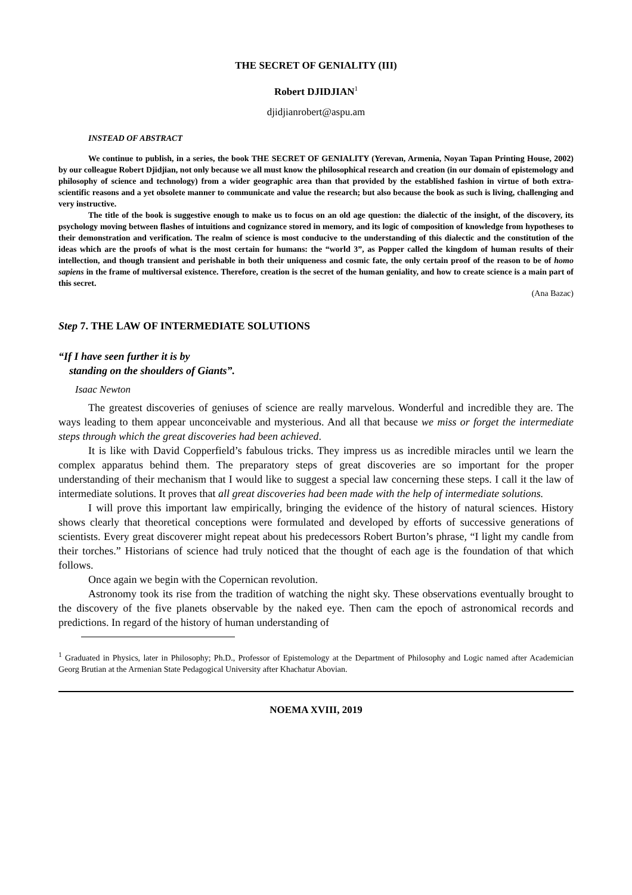THE SECRET OF GENIALITY (III)
Robert DJIDJIAN<sup>1</sup>
djidjianrobert@aspu.am
INSTEAD OF ABSTRACT
We continue to publish, in a series, the book THE SECRET OF GENIALITY (Yerevan, Armenia, Noyan Tapan Printing House, 2002) by our colleague Robert Djidjian, not only because we all must know the philosophical research and creation (in our domain of epistemology and philosophy of science and technology) from a wider geographic area than that provided by the established fashion in virtue of both extra-scientific reasons and a yet obsolete manner to communicate and value the research; but also because the book as such is living, challenging and very instructive.
The title of the book is suggestive enough to make us to focus on an old age question: the dialectic of the insight, of the discovery, its psychology moving between flashes of intuitions and cognizance stored in memory, and its logic of composition of knowledge from hypotheses to their demonstration and verification. The realm of science is most conducive to the understanding of this dialectic and the constitution of the ideas which are the proofs of what is the most certain for humans: the “world 3”, as Popper called the kingdom of human results of their intellection, and though transient and perishable in both their uniqueness and cosmic fate, the only certain proof of the reason to be of homo sapiens in the frame of multiversal existence. Therefore, creation is the secret of the human geniality, and how to create science is a main part of this secret.
(Ana Bazac)
Step 7. THE LAW OF INTERMEDIATE SOLUTIONS
“If I have seen further it is by
standing on the shoulders of Giants”.
Isaac Newton
The greatest discoveries of geniuses of science are really marvelous. Wonderful and incredible they are. The ways leading to them appear unconceivable and mysterious. And all that because we miss or forget the intermediate steps through which the great discoveries had been achieved.
It is like with David Copperfield’s fabulous tricks. They impress us as incredible miracles until we learn the complex apparatus behind them. The preparatory steps of great discoveries are so important for the proper understanding of their mechanism that I would like to suggest a special law concerning these steps. I call it the law of intermediate solutions. It proves that all great discoveries had been made with the help of intermediate solutions.
I will prove this important law empirically, bringing the evidence of the history of natural sciences. History shows clearly that theoretical conceptions were formulated and developed by efforts of successive generations of scientists. Every great discoverer might repeat about his predecessors Robert Burton’s phrase, “I light my candle from their torches.” Historians of science had truly noticed that the thought of each age is the foundation of that which follows.
Once again we begin with the Copernican revolution.
Astronomy took its rise from the tradition of watching the night sky. These observations eventually brought to the discovery of the five planets observable by the naked eye. Then cam the epoch of astronomical records and predictions. In regard of the history of human understanding of
<sup>1</sup> Graduated in Physics, later in Philosophy; Ph.D., Professor of Epistemology at the Department of Philosophy and Logic named after Academician Georg Brutian at the Armenian State Pedagogical University after Khachatur Abovian.
NOEMA XVIII, 2019